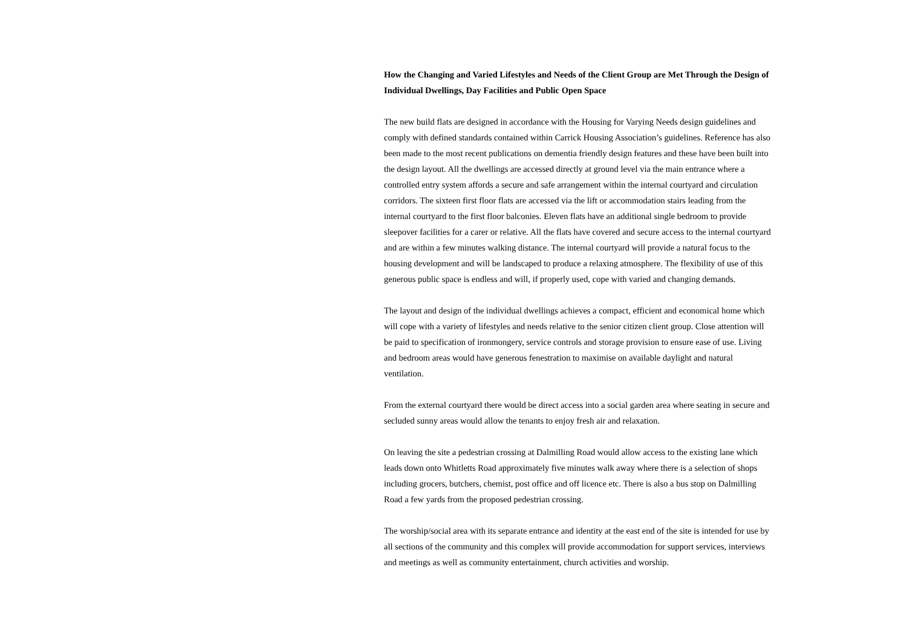How the Changing and Varied Lifestyles and Needs of the Client Group are Met Through the Design of Individual Dwellings, Day Facilities and Public Open Space
The new build flats are designed in accordance with the Housing for Varying Needs design guidelines and comply with defined standards contained within Carrick Housing Association’s guidelines. Reference has also been made to the most recent publications on dementia friendly design features and these have been built into the design layout. All the dwellings are accessed directly at ground level via the main entrance where a controlled entry system affords a secure and safe arrangement within the internal courtyard and circulation corridors. The sixteen first floor flats are accessed via the lift or accommodation stairs leading from the internal courtyard to the first floor balconies. Eleven flats have an additional single bedroom to provide sleepover facilities for a carer or relative. All the flats have covered and secure access to the internal courtyard and are within a few minutes walking distance. The internal courtyard will provide a natural focus to the housing development and will be landscaped to produce a relaxing atmosphere. The flexibility of use of this generous public space is endless and will, if properly used, cope with varied and changing demands.
The layout and design of the individual dwellings achieves a compact, efficient and economical home which will cope with a variety of lifestyles and needs relative to the senior citizen client group. Close attention will be paid to specification of ironmongery, service controls and storage provision to ensure ease of use. Living and bedroom areas would have generous fenestration to maximise on available daylight and natural ventilation.
From the external courtyard there would be direct access into a social garden area where seating in secure and secluded sunny areas would allow the tenants to enjoy fresh air and relaxation.
On leaving the site a pedestrian crossing at Dalmilling Road would allow access to the existing lane which leads down onto Whitletts Road approximately five minutes walk away where there is a selection of shops including grocers, butchers, chemist, post office and off licence etc. There is also a bus stop on Dalmilling Road a few yards from the proposed pedestrian crossing.
The worship/social area with its separate entrance and identity at the east end of the site is intended for use by all sections of the community and this complex will provide accommodation for support services, interviews and meetings as well as community entertainment, church activities and worship.